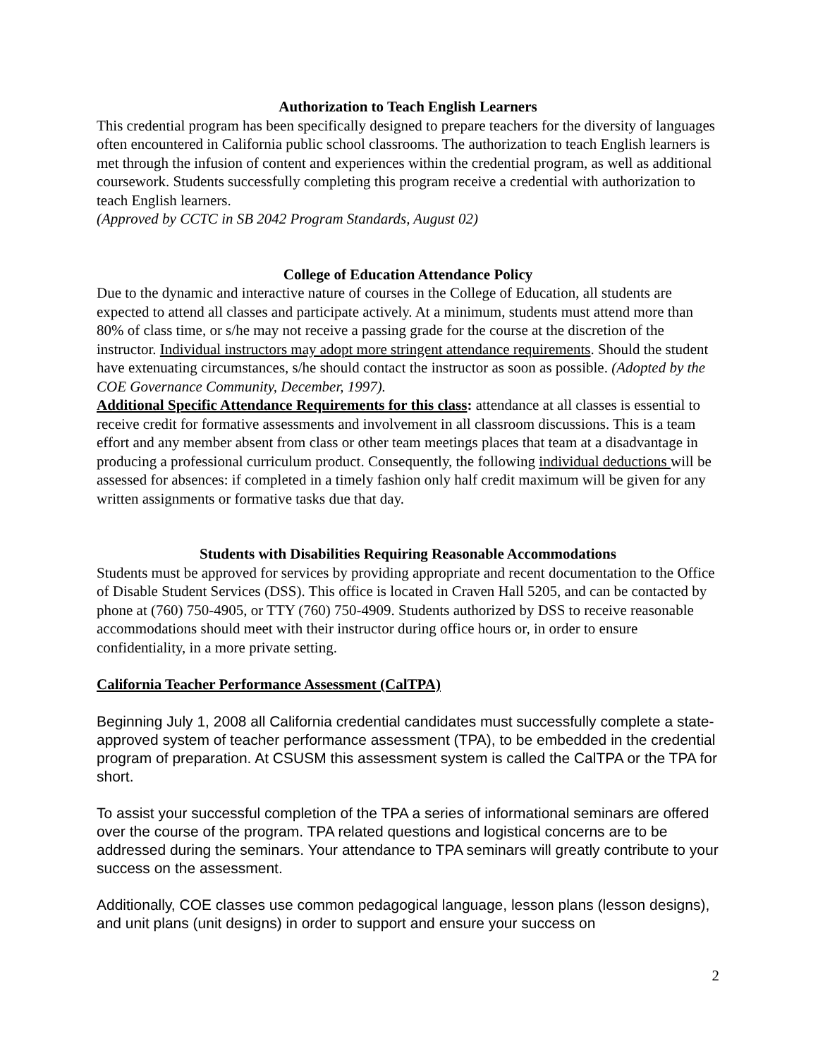Authorization to Teach English Learners
This credential program has been specifically designed to prepare teachers for the diversity of languages often encountered in California public school classrooms. The authorization to teach English learners is met through the infusion of content and experiences within the credential program, as well as additional coursework. Students successfully completing this program receive a credential with authorization to teach English learners.
(Approved by CCTC in SB 2042 Program Standards, August 02)
College of Education Attendance Policy
Due to the dynamic and interactive nature of courses in the College of Education, all students are expected to attend all classes and participate actively. At a minimum, students must attend more than 80% of class time, or s/he may not receive a passing grade for the course at the discretion of the instructor. Individual instructors may adopt more stringent attendance requirements. Should the student have extenuating circumstances, s/he should contact the instructor as soon as possible. (Adopted by the COE Governance Community, December, 1997).
Additional Specific Attendance Requirements for this class: attendance at all classes is essential to receive credit for formative assessments and involvement in all classroom discussions. This is a team effort and any member absent from class or other team meetings places that team at a disadvantage in producing a professional curriculum product. Consequently, the following individual deductions will be assessed for absences: if completed in a timely fashion only half credit maximum will be given for any written assignments or formative tasks due that day.
Students with Disabilities Requiring Reasonable Accommodations
Students must be approved for services by providing appropriate and recent documentation to the Office of Disable Student Services (DSS). This office is located in Craven Hall 5205, and can be contacted by phone at (760) 750-4905, or TTY (760) 750-4909. Students authorized by DSS to receive reasonable accommodations should meet with their instructor during office hours or, in order to ensure confidentiality, in a more private setting.
California Teacher Performance Assessment (CalTPA)
Beginning July 1, 2008 all California credential candidates must successfully complete a state-approved system of teacher performance assessment (TPA), to be embedded in the credential program of preparation. At CSUSM this assessment system is called the CalTPA or the TPA for short.
To assist your successful completion of the TPA a series of informational seminars are offered over the course of the program. TPA related questions and logistical concerns are to be addressed during the seminars. Your attendance to TPA seminars will greatly contribute to your success on the assessment.
Additionally, COE classes use common pedagogical language, lesson plans (lesson designs), and unit plans (unit designs) in order to support and ensure your success on
2